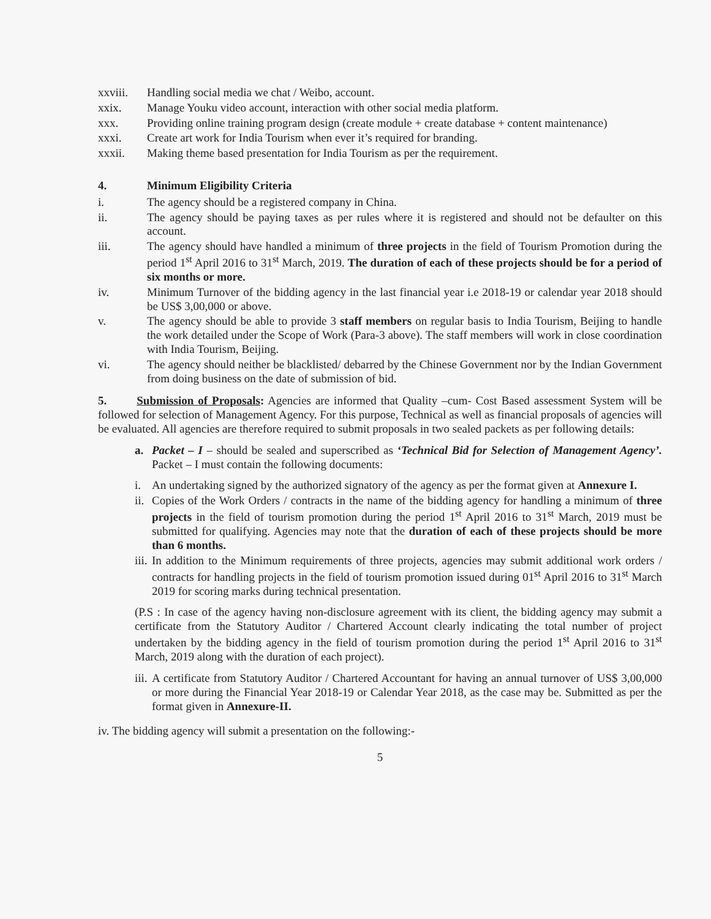xxviii. Handling social media we chat / Weibo, account.
xxix. Manage Youku video account, interaction with other social media platform.
xxx. Providing online training program design (create module + create database + content maintenance)
xxxi. Create art work for India Tourism when ever it’s required for branding.
xxxii. Making theme based presentation for India Tourism as per the requirement.
4. Minimum Eligibility Criteria
i. The agency should be a registered company in China.
ii. The agency should be paying taxes as per rules where it is registered and should not be defaulter on this account.
iii. The agency should have handled a minimum of three projects in the field of Tourism Promotion during the period 1<sup>st</sup> April 2016 to 31<sup>st</sup> March, 2019. The duration of each of these projects should be for a period of six months or more.
iv. Minimum Turnover of the bidding agency in the last financial year i.e 2018-19 or calendar year 2018 should be US$ 3,00,000 or above.
v. The agency should be able to provide 3 staff members on regular basis to India Tourism, Beijing to handle the work detailed under the Scope of Work (Para-3 above). The staff members will work in close coordination with India Tourism, Beijing.
vi. The agency should neither be blacklisted/ debarred by the Chinese Government nor by the Indian Government from doing business on the date of submission of bid.
5. Submission of Proposals: Agencies are informed that Quality –cum- Cost Based assessment System will be followed for selection of Management Agency. For this purpose, Technical as well as financial proposals of agencies will be evaluated. All agencies are therefore required to submit proposals in two sealed packets as per following details:
a. Packet – I – should be sealed and superscribed as ‘Technical Bid for Selection of Management Agency’. Packet – I must contain the following documents:
i. An undertaking signed by the authorized signatory of the agency as per the format given at Annexure I.
ii. Copies of the Work Orders / contracts in the name of the bidding agency for handling a minimum of three projects in the field of tourism promotion during the period 1<sup>st</sup> April 2016 to 31<sup>st</sup> March, 2019 must be submitted for qualifying. Agencies may note that the duration of each of these projects should be more than 6 months.
iii. In addition to the Minimum requirements of three projects, agencies may submit additional work orders / contracts for handling projects in the field of tourism promotion issued during 01<sup>st</sup> April 2016 to 31<sup>st</sup> March 2019 for scoring marks during technical presentation.
(P.S : In case of the agency having non-disclosure agreement with its client, the bidding agency may submit a certificate from the Statutory Auditor / Chartered Account clearly indicating the total number of project undertaken by the bidding agency in the field of tourism promotion during the period 1<sup>st</sup> April 2016 to 31<sup>st</sup> March, 2019 along with the duration of each project).
iii. A certificate from Statutory Auditor / Chartered Accountant for having an annual turnover of US$ 3,00,000 or more during the Financial Year 2018-19 or Calendar Year 2018, as the case may be. Submitted as per the format given in Annexure-II.
iv. The bidding agency will submit a presentation on the following:-
5